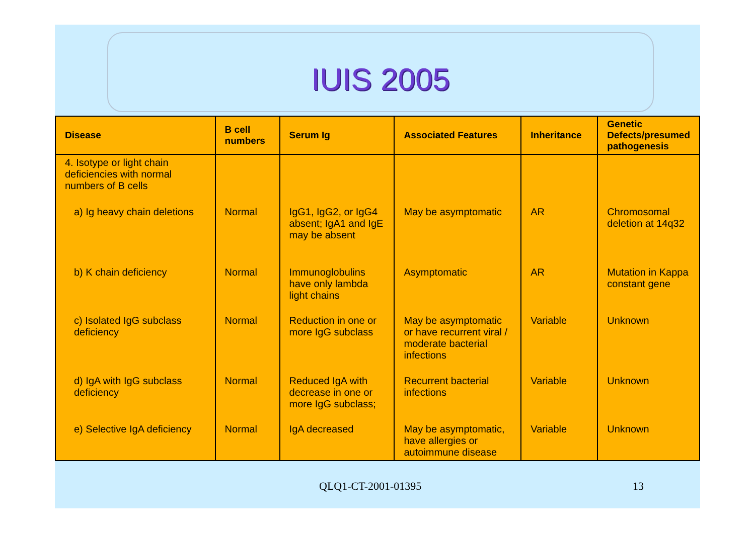IUIS 2005
| Disease | B cell numbers | Serum Ig | Associated Features | Inheritance | Genetic Defects/presumed pathogenesis |
| --- | --- | --- | --- | --- | --- |
| 4. Isotype or light chain deficiencies with normal numbers of B cells | | | | | |
| a) Ig heavy chain deletions | Normal | IgG1, IgG2, or IgG4 absent; IgA1 and IgE may be absent | May be asymptomatic | AR | Chromosomal deletion at 14q32 |
| b) K chain deficiency | Normal | Immunoglobulins have only lambda light chains | Asymptomatic | AR | Mutation in Kappa constant gene |
| c) Isolated IgG subclass deficiency | Normal | Reduction in one or more IgG subclass | May be asymptomatic or have recurrent viral / moderate bacterial infections | Variable | Unknown |
| d) IgA with IgG subclass deficiency | Normal | Reduced IgA with decrease in one or more IgG subclass; | Recurrent bacterial infections | Variable | Unknown |
| e) Selective IgA deficiency | Normal | IgA decreased | May be asymptomatic, have allergies or autoimmune disease | Variable | Unknown |
QLQ1-CT-2001-01395 13